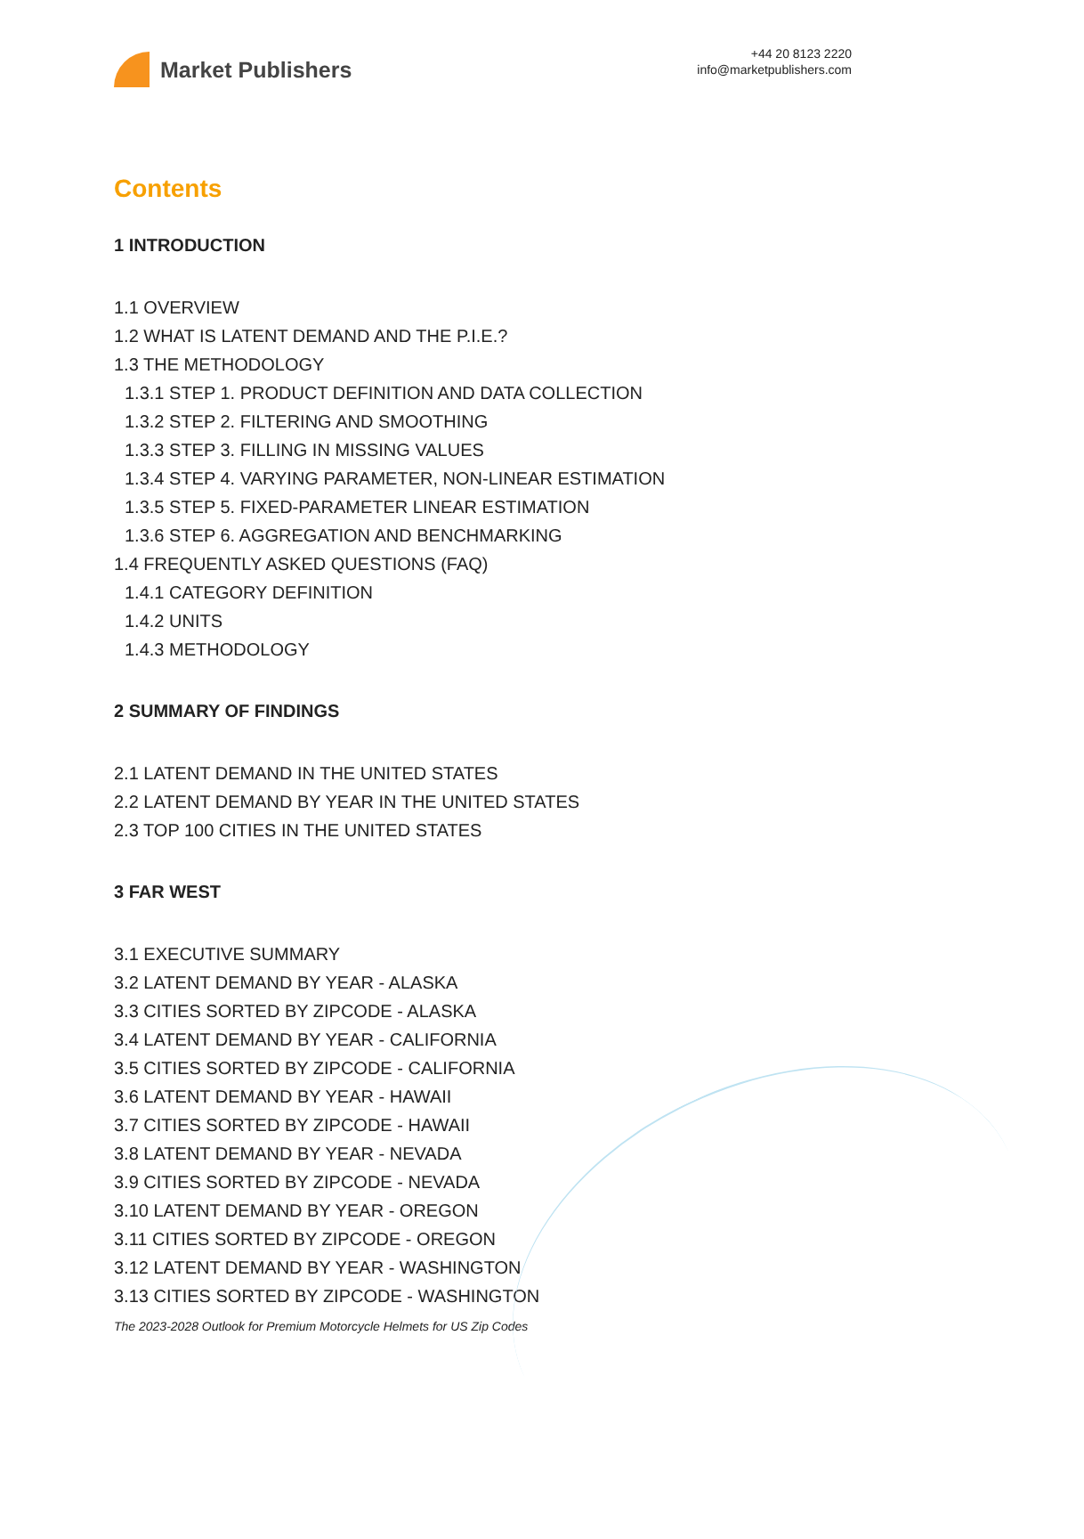Market Publishers
+44 20 8123 2220
info@marketpublishers.com
Contents
1 INTRODUCTION
1.1 OVERVIEW
1.2 WHAT IS LATENT DEMAND AND THE P.I.E.?
1.3 THE METHODOLOGY
1.3.1 STEP 1. PRODUCT DEFINITION AND DATA COLLECTION
1.3.2 STEP 2. FILTERING AND SMOOTHING
1.3.3 STEP 3. FILLING IN MISSING VALUES
1.3.4 STEP 4. VARYING PARAMETER, NON-LINEAR ESTIMATION
1.3.5 STEP 5. FIXED-PARAMETER LINEAR ESTIMATION
1.3.6 STEP 6. AGGREGATION AND BENCHMARKING
1.4 FREQUENTLY ASKED QUESTIONS (FAQ)
1.4.1 CATEGORY DEFINITION
1.4.2 UNITS
1.4.3 METHODOLOGY
2 SUMMARY OF FINDINGS
2.1 LATENT DEMAND IN THE UNITED STATES
2.2 LATENT DEMAND BY YEAR IN THE UNITED STATES
2.3 TOP 100 CITIES IN THE UNITED STATES
3 FAR WEST
3.1 EXECUTIVE SUMMARY
3.2 LATENT DEMAND BY YEAR - ALASKA
3.3 CITIES SORTED BY ZIPCODE - ALASKA
3.4 LATENT DEMAND BY YEAR - CALIFORNIA
3.5 CITIES SORTED BY ZIPCODE - CALIFORNIA
3.6 LATENT DEMAND BY YEAR - HAWAII
3.7 CITIES SORTED BY ZIPCODE - HAWAII
3.8 LATENT DEMAND BY YEAR - NEVADA
3.9 CITIES SORTED BY ZIPCODE - NEVADA
3.10 LATENT DEMAND BY YEAR - OREGON
3.11 CITIES SORTED BY ZIPCODE - OREGON
3.12 LATENT DEMAND BY YEAR - WASHINGTON
3.13 CITIES SORTED BY ZIPCODE - WASHINGTON
The 2023-2028 Outlook for Premium Motorcycle Helmets for US Zip Codes